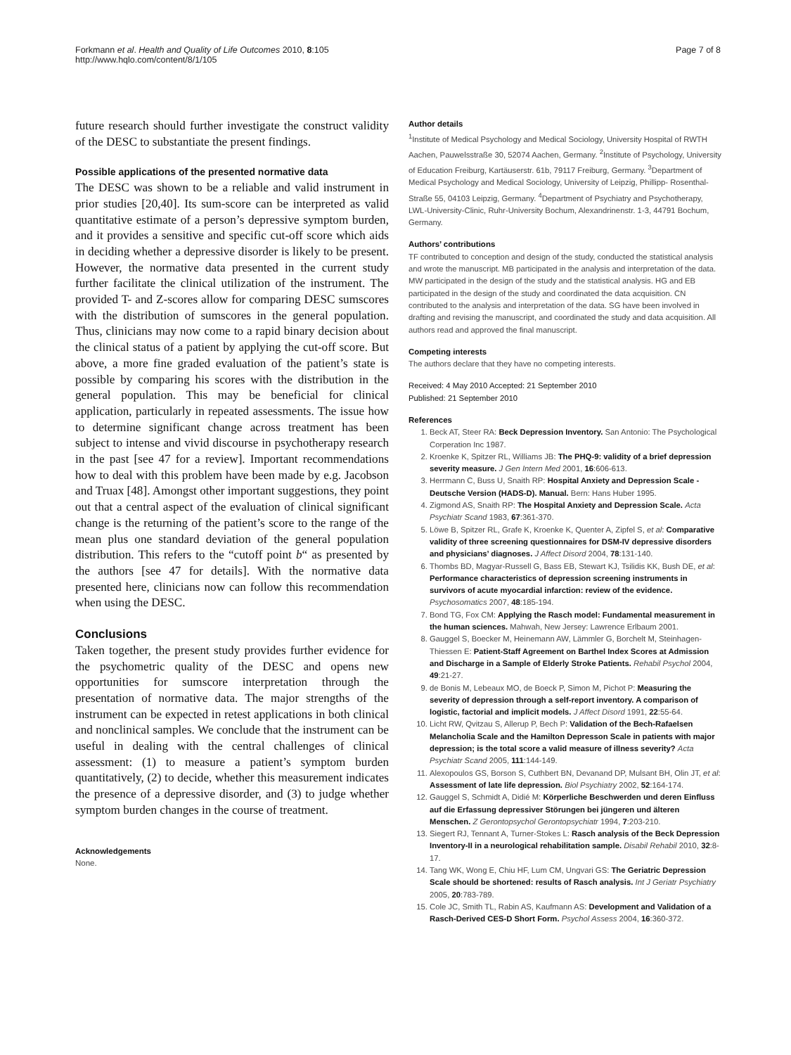Forkmann et al. Health and Quality of Life Outcomes 2010, 8:105
http://www.hqlo.com/content/8/1/105
Page 7 of 8
future research should further investigate the construct validity of the DESC to substantiate the present findings.
Possible applications of the presented normative data
The DESC was shown to be a reliable and valid instrument in prior studies [20,40]. Its sum-score can be interpreted as valid quantitative estimate of a person’s depressive symptom burden, and it provides a sensitive and specific cut-off score which aids in deciding whether a depressive disorder is likely to be present. However, the normative data presented in the current study further facilitate the clinical utilization of the instrument. The provided T- and Z-scores allow for comparing DESC sumscores with the distribution of sumscores in the general population. Thus, clinicians may now come to a rapid binary decision about the clinical status of a patient by applying the cut-off score. But above, a more fine graded evaluation of the patient’s state is possible by comparing his scores with the distribution in the general population. This may be beneficial for clinical application, particularly in repeated assessments. The issue how to determine significant change across treatment has been subject to intense and vivid discourse in psychotherapy research in the past [see 47 for a review]. Important recommendations how to deal with this problem have been made by e.g. Jacobson and Truax [48]. Amongst other important suggestions, they point out that a central aspect of the evaluation of clinical significant change is the returning of the patient’s score to the range of the mean plus one standard deviation of the general population distribution. This refers to the “cutoff point b“ as presented by the authors [see 47 for details]. With the normative data presented here, clinicians now can follow this recommendation when using the DESC.
Conclusions
Taken together, the present study provides further evidence for the psychometric quality of the DESC and opens new opportunities for sumscore interpretation through the presentation of normative data. The major strengths of the instrument can be expected in retest applications in both clinical and nonclinical samples. We conclude that the instrument can be useful in dealing with the central challenges of clinical assessment: (1) to measure a patient’s symptom burden quantitatively, (2) to decide, whether this measurement indicates the presence of a depressive disorder, and (3) to judge whether symptom burden changes in the course of treatment.
Acknowledgements
None.
Author details
<sup>1</sup> Institute of Medical Psychology and Medical Sociology, University Hospital of RWTH Aachen, Pauwelsstraße 30, 52074 Aachen, Germany. <sup>2</sup>Institute of Psychology, University of Education Freiburg, Kartäuserstr. 61b, 79117 Freiburg, Germany. <sup>3</sup>Department of Medical Psychology and Medical Sociology, University of Leipzig, Phillipp- Rosenthal-Straße 55, 04103 Leipzig, Germany. <sup>4</sup>Department of Psychiatry and Psychotherapy, LWL-University-Clinic, Ruhr-University Bochum, Alexandrinenstr. 1-3, 44791 Bochum, Germany.
Authors’ contributions
TF contributed to conception and design of the study, conducted the statistical analysis and wrote the manuscript. MB participated in the analysis and interpretation of the data. MW participated in the design of the study and the statistical analysis. HG and EB participated in the design of the study and coordinated the data acquisition. CN contributed to the analysis and interpretation of the data. SG have been involved in drafting and revising the manuscript, and coordinated the study and data acquisition. All authors read and approved the final manuscript.
Competing interests
The authors declare that they have no competing interests.
Received: 4 May 2010 Accepted: 21 September 2010
Published: 21 September 2010
References
1. Beck AT, Steer RA: Beck Depression Inventory. San Antonio: The Psychological Corperation Inc 1987.
2. Kroenke K, Spitzer RL, Williams JB: The PHQ-9: validity of a brief depression severity measure. J Gen Intern Med 2001, 16:606-613.
3. Herrmann C, Buss U, Snaith RP: Hospital Anxiety and Depression Scale - Deutsche Version (HADS-D). Manual. Bern: Hans Huber 1995.
4. Zigmond AS, Snaith RP: The Hospital Anxiety and Depression Scale. Acta Psychiatr Scand 1983, 67:361-370.
5. Löwe B, Spitzer RL, Grafe K, Kroenke K, Quenter A, Zipfel S, et al: Comparative validity of three screening questionnaires for DSM-IV depressive disorders and physicians’ diagnoses. J Affect Disord 2004, 78:131-140.
6. Thombs BD, Magyar-Russell G, Bass EB, Stewart KJ, Tsilidis KK, Bush DE, et al: Performance characteristics of depression screening instruments in survivors of acute myocardial infarction: review of the evidence. Psychosomatics 2007, 48:185-194.
7. Bond TG, Fox CM: Applying the Rasch model: Fundamental measurement in the human sciences. Mahwah, New Jersey: Lawrence Erlbaum 2001.
8. Gauggel S, Boecker M, Heinemann AW, Lämmler G, Borchelt M, Steinhagen-Thiessen E: Patient-Staff Agreement on Barthel Index Scores at Admission and Discharge in a Sample of Elderly Stroke Patients. Rehabil Psychol 2004, 49:21-27.
9. de Bonis M, Lebeaux MO, de Boeck P, Simon M, Pichot P: Measuring the severity of depression through a self-report inventory. A comparison of logistic, factorial and implicit models. J Affect Disord 1991, 22:55-64.
10. Licht RW, Qvitzau S, Allerup P, Bech P: Validation of the Bech-Rafaelsen Melancholia Scale and the Hamilton Depresson Scale in patients with major depression; is the total score a valid measure of illness severity? Acta Psychiatr Scand 2005, 111:144-149.
11. Alexopoulos GS, Borson S, Cuthbert BN, Devanand DP, Mulsant BH, Olin JT, et al: Assessment of late life depression. Biol Psychiatry 2002, 52:164-174.
12. Gauggel S, Schmidt A, Didié M: Körperliche Beschwerden und deren Einfluss auf die Erfassung depressiver Störungen bei jüngeren und älteren Menschen. Z Gerontopsychol Gerontopsychiatr 1994, 7:203-210.
13. Siegert RJ, Tennant A, Turner-Stokes L: Rasch analysis of the Beck Depression Inventory-II in a neurological rehabilitation sample. Disabil Rehabil 2010, 32:8-17.
14. Tang WK, Wong E, Chiu HF, Lum CM, Ungvari GS: The Geriatric Depression Scale should be shortened: results of Rasch analysis. Int J Geriatr Psychiatry 2005, 20:783-789.
15. Cole JC, Smith TL, Rabin AS, Kaufmann AS: Development and Validation of a Rasch-Derived CES-D Short Form. Psychol Assess 2004, 16:360-372.